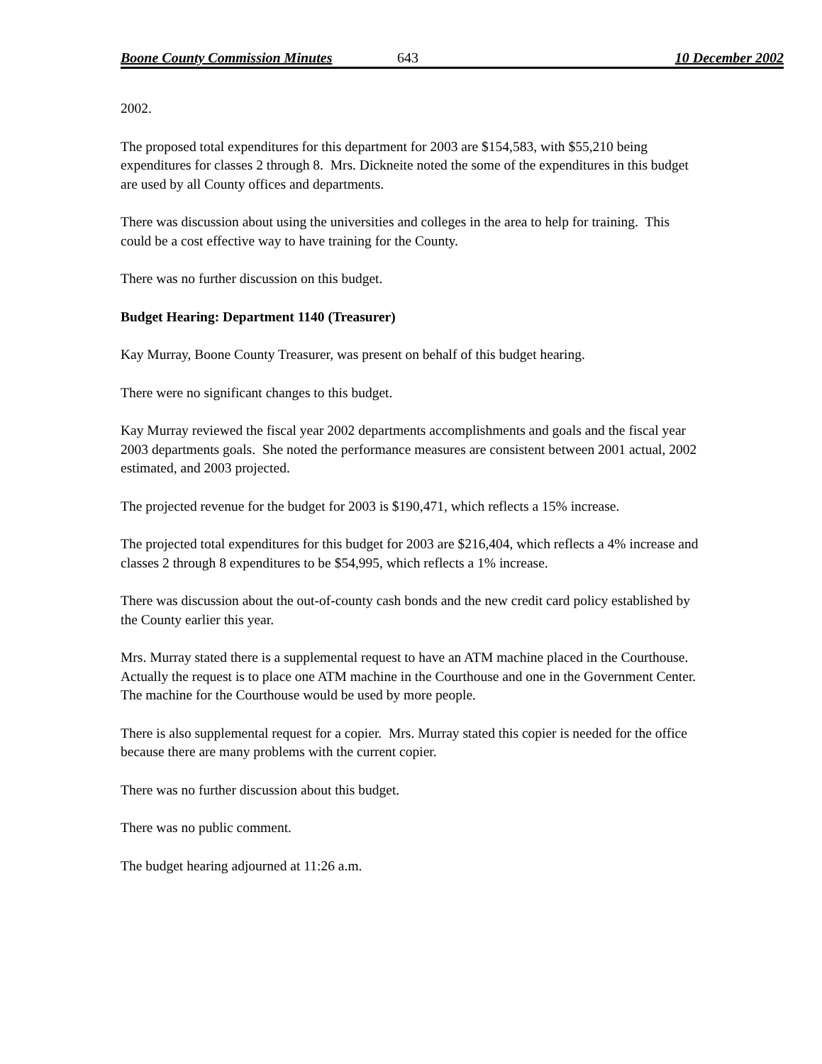Boone County Commission Minutes 643 10 December 2002
2002.
The proposed total expenditures for this department for 2003 are $154,583, with $55,210 being expenditures for classes 2 through 8. Mrs. Dickneite noted the some of the expenditures in this budget are used by all County offices and departments.
There was discussion about using the universities and colleges in the area to help for training. This could be a cost effective way to have training for the County.
There was no further discussion on this budget.
Budget Hearing: Department 1140 (Treasurer)
Kay Murray, Boone County Treasurer, was present on behalf of this budget hearing.
There were no significant changes to this budget.
Kay Murray reviewed the fiscal year 2002 departments accomplishments and goals and the fiscal year 2003 departments goals. She noted the performance measures are consistent between 2001 actual, 2002 estimated, and 2003 projected.
The projected revenue for the budget for 2003 is $190,471, which reflects a 15% increase.
The projected total expenditures for this budget for 2003 are $216,404, which reflects a 4% increase and classes 2 through 8 expenditures to be $54,995, which reflects a 1% increase.
There was discussion about the out-of-county cash bonds and the new credit card policy established by the County earlier this year.
Mrs. Murray stated there is a supplemental request to have an ATM machine placed in the Courthouse. Actually the request is to place one ATM machine in the Courthouse and one in the Government Center. The machine for the Courthouse would be used by more people.
There is also supplemental request for a copier. Mrs. Murray stated this copier is needed for the office because there are many problems with the current copier.
There was no further discussion about this budget.
There was no public comment.
The budget hearing adjourned at 11:26 a.m.